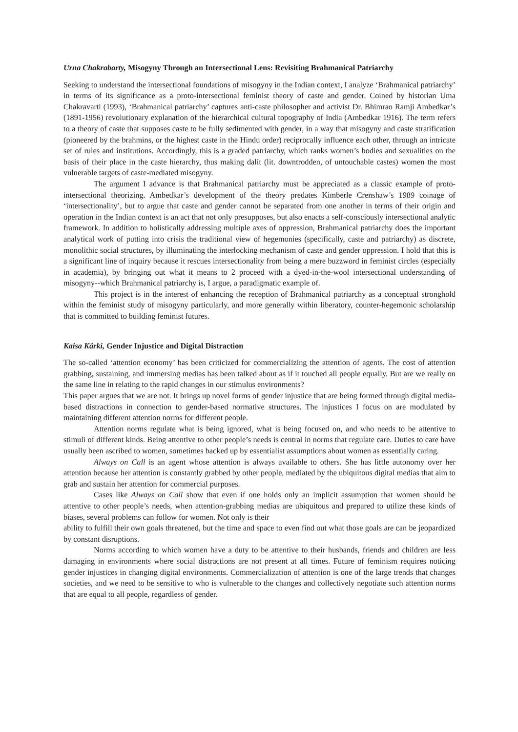Urna Chakrabarty, Misogyny Through an Intersectional Lens: Revisiting Brahmanical Patriarchy
Seeking to understand the intersectional foundations of misogyny in the Indian context, I analyze ‘Brahmanical patriarchy’ in terms of its significance as a proto-intersectional feminist theory of caste and gender. Coined by historian Uma Chakravarti (1993), ‘Brahmanical patriarchy’ captures anti-caste philosopher and activist Dr. Bhimrao Ramji Ambedkar’s (1891-1956) revolutionary explanation of the hierarchical cultural topography of India (Ambedkar 1916). The term refers to a theory of caste that supposes caste to be fully sedimented with gender, in a way that misogyny and caste stratification (pioneered by the brahmins, or the highest caste in the Hindu order) reciprocally influence each other, through an intricate set of rules and institutions. Accordingly, this is a graded patriarchy, which ranks women’s bodies and sexualities on the basis of their place in the caste hierarchy, thus making dalit (lit. downtrodden, of untouchable castes) women the most vulnerable targets of caste-mediated misogyny.
The argument I advance is that Brahmanical patriarchy must be appreciated as a classic example of proto-intersectional theorizing. Ambedkar’s development of the theory predates Kimberle Crenshaw’s 1989 coinage of ‘intersectionality’, but to argue that caste and gender cannot be separated from one another in terms of their origin and operation in the Indian context is an act that not only presupposes, but also enacts a self-consciously intersectional analytic framework. In addition to holistically addressing multiple axes of oppression, Brahmanical patriarchy does the important analytical work of putting into crisis the traditional view of hegemonies (specifically, caste and patriarchy) as discrete, monolithic social structures, by illuminating the interlocking mechanism of caste and gender oppression. I hold that this is a significant line of inquiry because it rescues intersectionality from being a mere buzzword in feminist circles (especially in academia), by bringing out what it means to 2 proceed with a dyed-in-the-wool intersectional understanding of misogyny--which Brahmanical patriarchy is, I argue, a paradigmatic example of.
This project is in the interest of enhancing the reception of Brahmanical patriarchy as a conceptual stronghold within the feminist study of misogyny particularly, and more generally within liberatory, counter-hegemonic scholarship that is committed to building feminist futures.
Kaisa Kärki, Gender Injustice and Digital Distraction
The so-called ‘attention economy’ has been criticized for commercializing the attention of agents. The cost of attention grabbing, sustaining, and immersing medias has been talked about as if it touched all people equally. But are we really on the same line in relating to the rapid changes in our stimulus environments?
This paper argues that we are not. It brings up novel forms of gender injustice that are being formed through digital media-based distractions in connection to gender-based normative structures. The injustices I focus on are modulated by maintaining different attention norms for different people.
Attention norms regulate what is being ignored, what is being focused on, and who needs to be attentive to stimuli of different kinds. Being attentive to other people’s needs is central in norms that regulate care. Duties to care have usually been ascribed to women, sometimes backed up by essentialist assumptions about women as essentially caring.
Always on Call is an agent whose attention is always available to others. She has little autonomy over her attention because her attention is constantly grabbed by other people, mediated by the ubiquitous digital medias that aim to grab and sustain her attention for commercial purposes.
Cases like Always on Call show that even if one holds only an implicit assumption that women should be attentive to other people’s needs, when attention-grabbing medias are ubiquitous and prepared to utilize these kinds of biases, several problems can follow for women. Not only is their
ability to fulfill their own goals threatened, but the time and space to even find out what those goals are can be jeopardized by constant disruptions.
Norms according to which women have a duty to be attentive to their husbands, friends and children are less damaging in environments where social distractions are not present at all times. Future of feminism requires noticing gender injustices in changing digital environments. Commercialization of attention is one of the large trends that changes societies, and we need to be sensitive to who is vulnerable to the changes and collectively negotiate such attention norms that are equal to all people, regardless of gender.